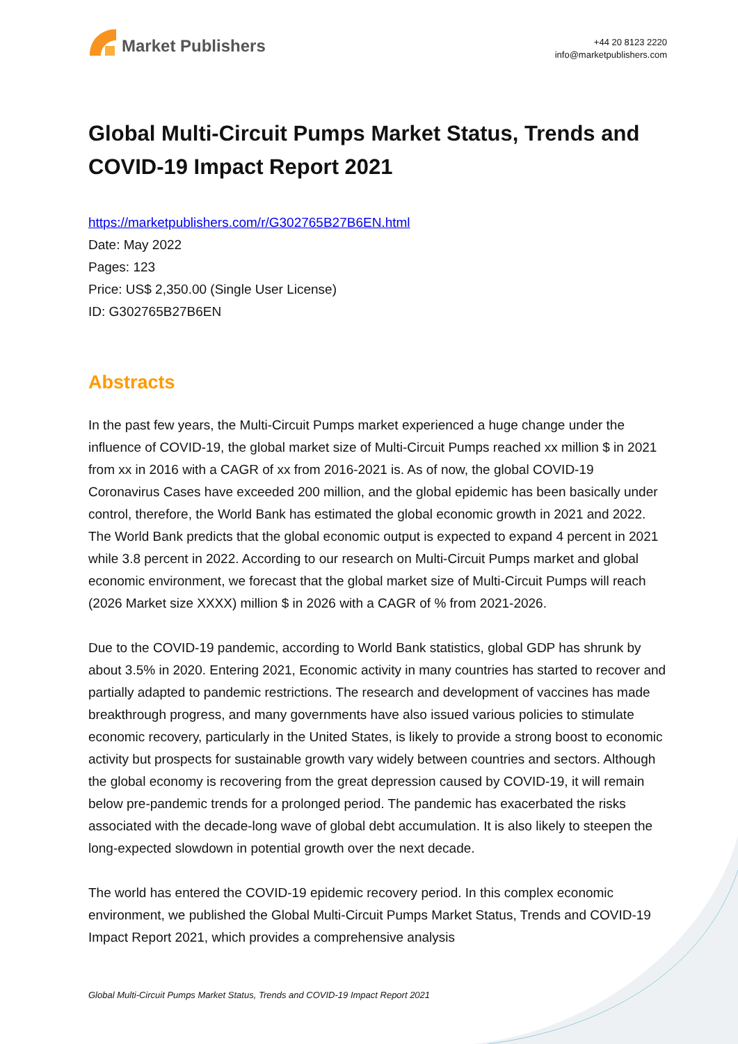Market Publishers
+44 20 8123 2220
info@marketpublishers.com
Global Multi-Circuit Pumps Market Status, Trends and COVID-19 Impact Report 2021
https://marketpublishers.com/r/G302765B27B6EN.html
Date: May 2022
Pages: 123
Price: US$ 2,350.00 (Single User License)
ID: G302765B27B6EN
Abstracts
In the past few years, the Multi-Circuit Pumps market experienced a huge change under the influence of COVID-19, the global market size of Multi-Circuit Pumps reached xx million $ in 2021 from xx in 2016 with a CAGR of xx from 2016-2021 is. As of now, the global COVID-19 Coronavirus Cases have exceeded 200 million, and the global epidemic has been basically under control, therefore, the World Bank has estimated the global economic growth in 2021 and 2022. The World Bank predicts that the global economic output is expected to expand 4 percent in 2021 while 3.8 percent in 2022. According to our research on Multi-Circuit Pumps market and global economic environment, we forecast that the global market size of Multi-Circuit Pumps will reach (2026 Market size XXXX) million $ in 2026 with a CAGR of % from 2021-2026.
Due to the COVID-19 pandemic, according to World Bank statistics, global GDP has shrunk by about 3.5% in 2020. Entering 2021, Economic activity in many countries has started to recover and partially adapted to pandemic restrictions. The research and development of vaccines has made breakthrough progress, and many governments have also issued various policies to stimulate economic recovery, particularly in the United States, is likely to provide a strong boost to economic activity but prospects for sustainable growth vary widely between countries and sectors. Although the global economy is recovering from the great depression caused by COVID-19, it will remain below pre-pandemic trends for a prolonged period. The pandemic has exacerbated the risks associated with the decade-long wave of global debt accumulation. It is also likely to steepen the long-expected slowdown in potential growth over the next decade.
The world has entered the COVID-19 epidemic recovery period. In this complex economic environment, we published the Global Multi-Circuit Pumps Market Status, Trends and COVID-19 Impact Report 2021, which provides a comprehensive analysis
Global Multi-Circuit Pumps Market Status, Trends and COVID-19 Impact Report 2021